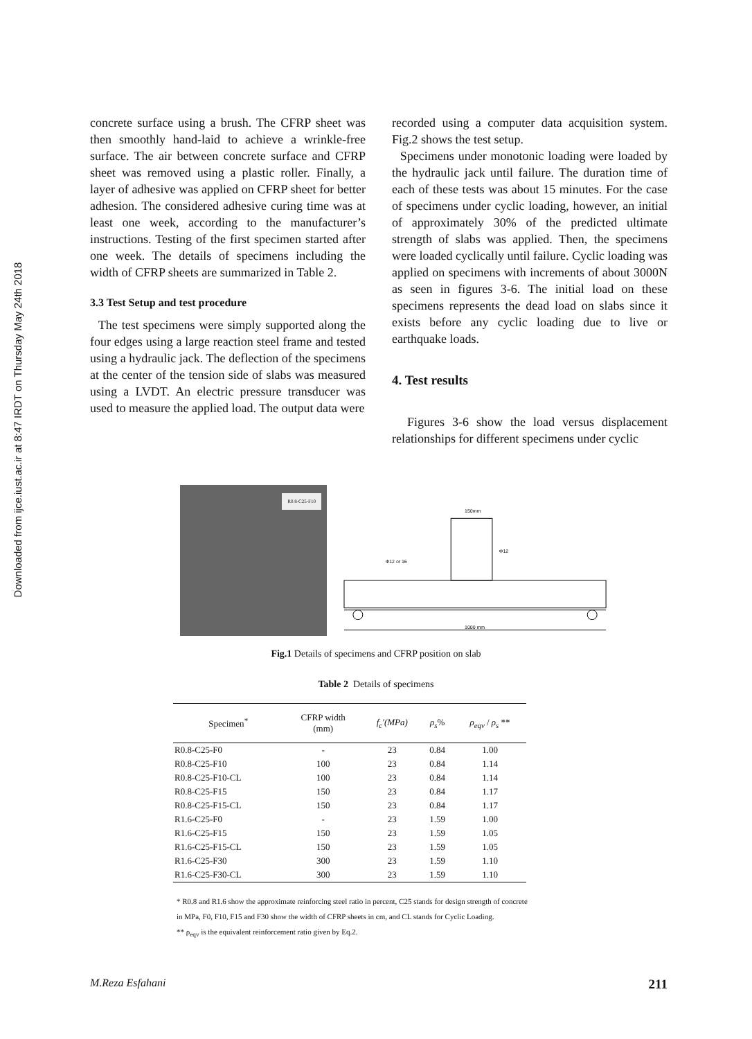Downloaded from ijce.iust.ac.ir at 8:47 IRDT on Thursday May 24th 2018
concrete surface using a brush. The CFRP sheet was then smoothly hand-laid to achieve a wrinkle-free surface. The air between concrete surface and CFRP sheet was removed using a plastic roller. Finally, a layer of adhesive was applied on CFRP sheet for better adhesion. The considered adhesive curing time was at least one week, according to the manufacturer’s instructions. Testing of the first specimen started after one week. The details of specimens including the width of CFRP sheets are summarized in Table 2.
3.3 Test Setup and test procedure
The test specimens were simply supported along the four edges using a large reaction steel frame and tested using a hydraulic jack. The deflection of the specimens at the center of the tension side of slabs was measured using a LVDT. An electric pressure transducer was used to measure the applied load. The output data were
recorded using a computer data acquisition system. Fig.2 shows the test setup.
Specimens under monotonic loading were loaded by the hydraulic jack until failure. The duration time of each of these tests was about 15 minutes. For the case of specimens under cyclic loading, however, an initial of approximately 30% of the predicted ultimate strength of slabs was applied. Then, the specimens were loaded cyclically until failure. Cyclic loading was applied on specimens with increments of about 3000N as seen in figures 3-6. The initial load on these specimens represents the dead load on slabs since it exists before any cyclic loading due to live or earthquake loads.
4. Test results
Figures 3-6 show the load versus displacement relationships for different specimens under cyclic
R0.8-C25-F10
150mm
1000 mm
Φ12 or 16
Φ12
Fig.1 Details of specimens and CFRP position on slab
Table 2 Details of specimens
| Specimen<sup>*</sup> | CFRP width (mm) | f<sub>c</sub>′(MPa) | ρ<sub>s</sub> % | ρ<sub>eqv</sub> / ρ<sub>s</sub> ** |
| --- | --- | --- | --- | --- |
| R0.8-C25-F0 | - | 23 | 0.84 | 1.00 |
| R0.8-C25-F10 | 100 | 23 | 0.84 | 1.14 |
| R0.8-C25-F10-CL | 100 | 23 | 0.84 | 1.14 |
| R0.8-C25-F15 | 150 | 23 | 0.84 | 1.17 |
| R0.8-C25-F15-CL | 150 | 23 | 0.84 | 1.17 |
| R1.6-C25-F0 | - | 23 | 1.59 | 1.00 |
| R1.6-C25-F15 | 150 | 23 | 1.59 | 1.05 |
| R1.6-C25-F15-CL | 150 | 23 | 1.59 | 1.05 |
| R1.6-C25-F30 | 300 | 23 | 1.59 | 1.10 |
| R1.6-C25-F30-CL | 300 | 23 | 1.59 | 1.10 |
* R0.8 and R1.6 show the approximate reinforcing steel ratio in percent, C25 stands for design strength of concrete
in MPa, F0, F10, F15 and F30 show the width of CFRP sheets in cm, and CL stands for Cyclic Loading.
** ρ<sub>eqv</sub> is the equivalent reinforcement ratio given by Eq.2.
M.Reza Esfahani 211